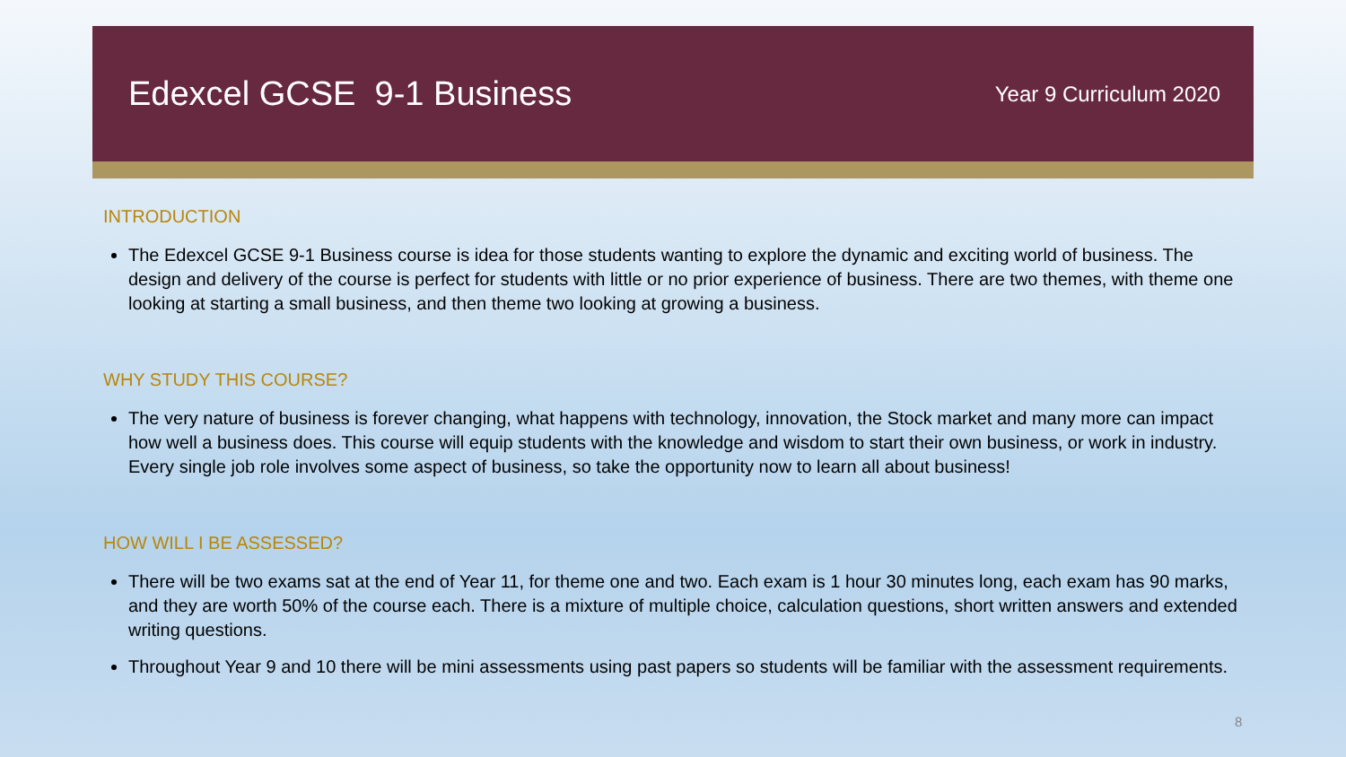Edexcel GCSE 9-1 Business
Year 9 Curriculum 2020
INTRODUCTION
The Edexcel GCSE 9-1 Business course is idea for those students wanting to explore the dynamic and exciting world of business. The design and delivery of the course is perfect for students with little or no prior experience of business. There are two themes, with theme one looking at starting a small business, and then theme two looking at growing a business.
WHY STUDY THIS COURSE?
The very nature of business is forever changing, what happens with technology, innovation, the Stock market and many more can impact how well a business does. This course will equip students with the knowledge and wisdom to start their own business, or work in industry. Every single job role involves some aspect of business, so take the opportunity now to learn all about business!
HOW WILL I BE ASSESSED?
There will be two exams sat at the end of Year 11, for theme one and two. Each exam is 1 hour 30 minutes long, each exam has 90 marks, and they are worth 50% of the course each. There is a mixture of multiple choice, calculation questions, short written answers and extended writing questions.
Throughout Year 9 and 10 there will be mini assessments using past papers so students will be familiar with the assessment requirements.
8